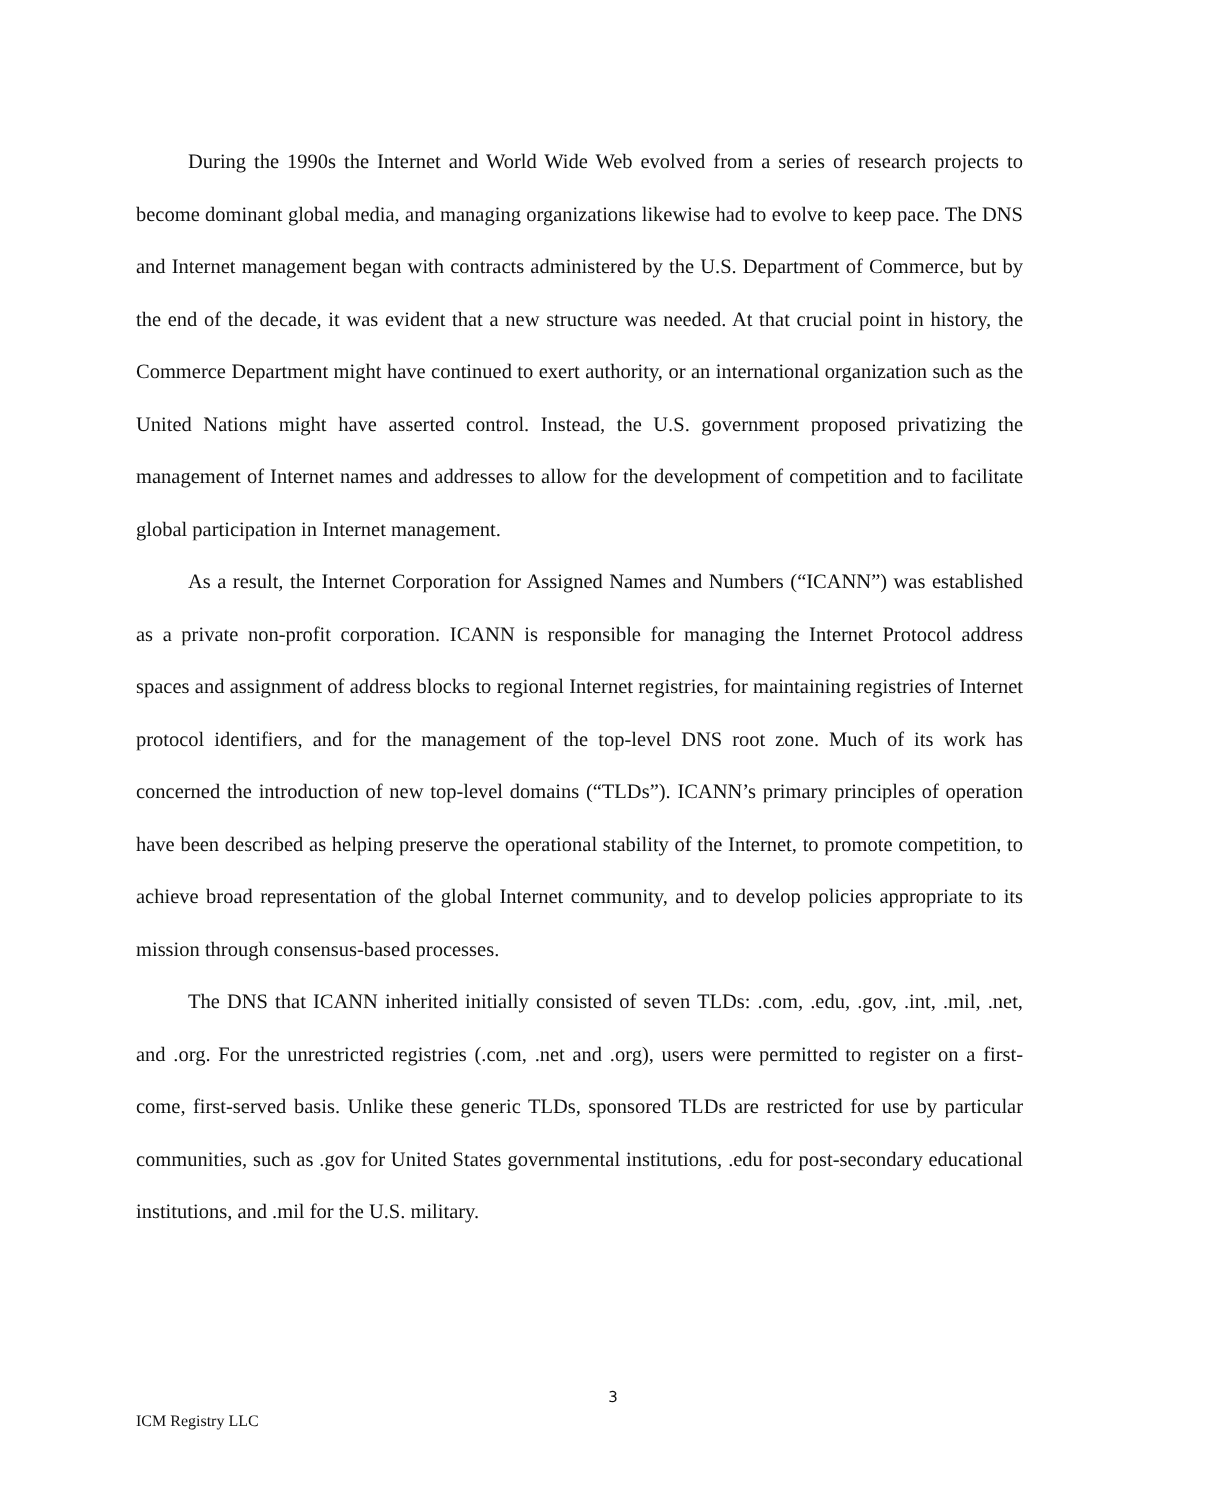During the 1990s the Internet and World Wide Web evolved from a series of research projects to become dominant global media, and managing organizations likewise had to evolve to keep pace. The DNS and Internet management began with contracts administered by the U.S. Department of Commerce, but by the end of the decade, it was evident that a new structure was needed. At that crucial point in history, the Commerce Department might have continued to exert authority, or an international organization such as the United Nations might have asserted control. Instead, the U.S. government proposed privatizing the management of Internet names and addresses to allow for the development of competition and to facilitate global participation in Internet management.
As a result, the Internet Corporation for Assigned Names and Numbers (“ICANN”) was established as a private non-profit corporation. ICANN is responsible for managing the Internet Protocol address spaces and assignment of address blocks to regional Internet registries, for maintaining registries of Internet protocol identifiers, and for the management of the top-level DNS root zone. Much of its work has concerned the introduction of new top-level domains (“TLDs”). ICANN’s primary principles of operation have been described as helping preserve the operational stability of the Internet, to promote competition, to achieve broad representation of the global Internet community, and to develop policies appropriate to its mission through consensus-based processes.
The DNS that ICANN inherited initially consisted of seven TLDs: .com, .edu, .gov, .int, .mil, .net, and .org. For the unrestricted registries (.com, .net and .org), users were permitted to register on a first-come, first-served basis. Unlike these generic TLDs, sponsored TLDs are restricted for use by particular communities, such as .gov for United States governmental institutions, .edu for post-secondary educational institutions, and .mil for the U.S. military.
3
ICM Registry LLC